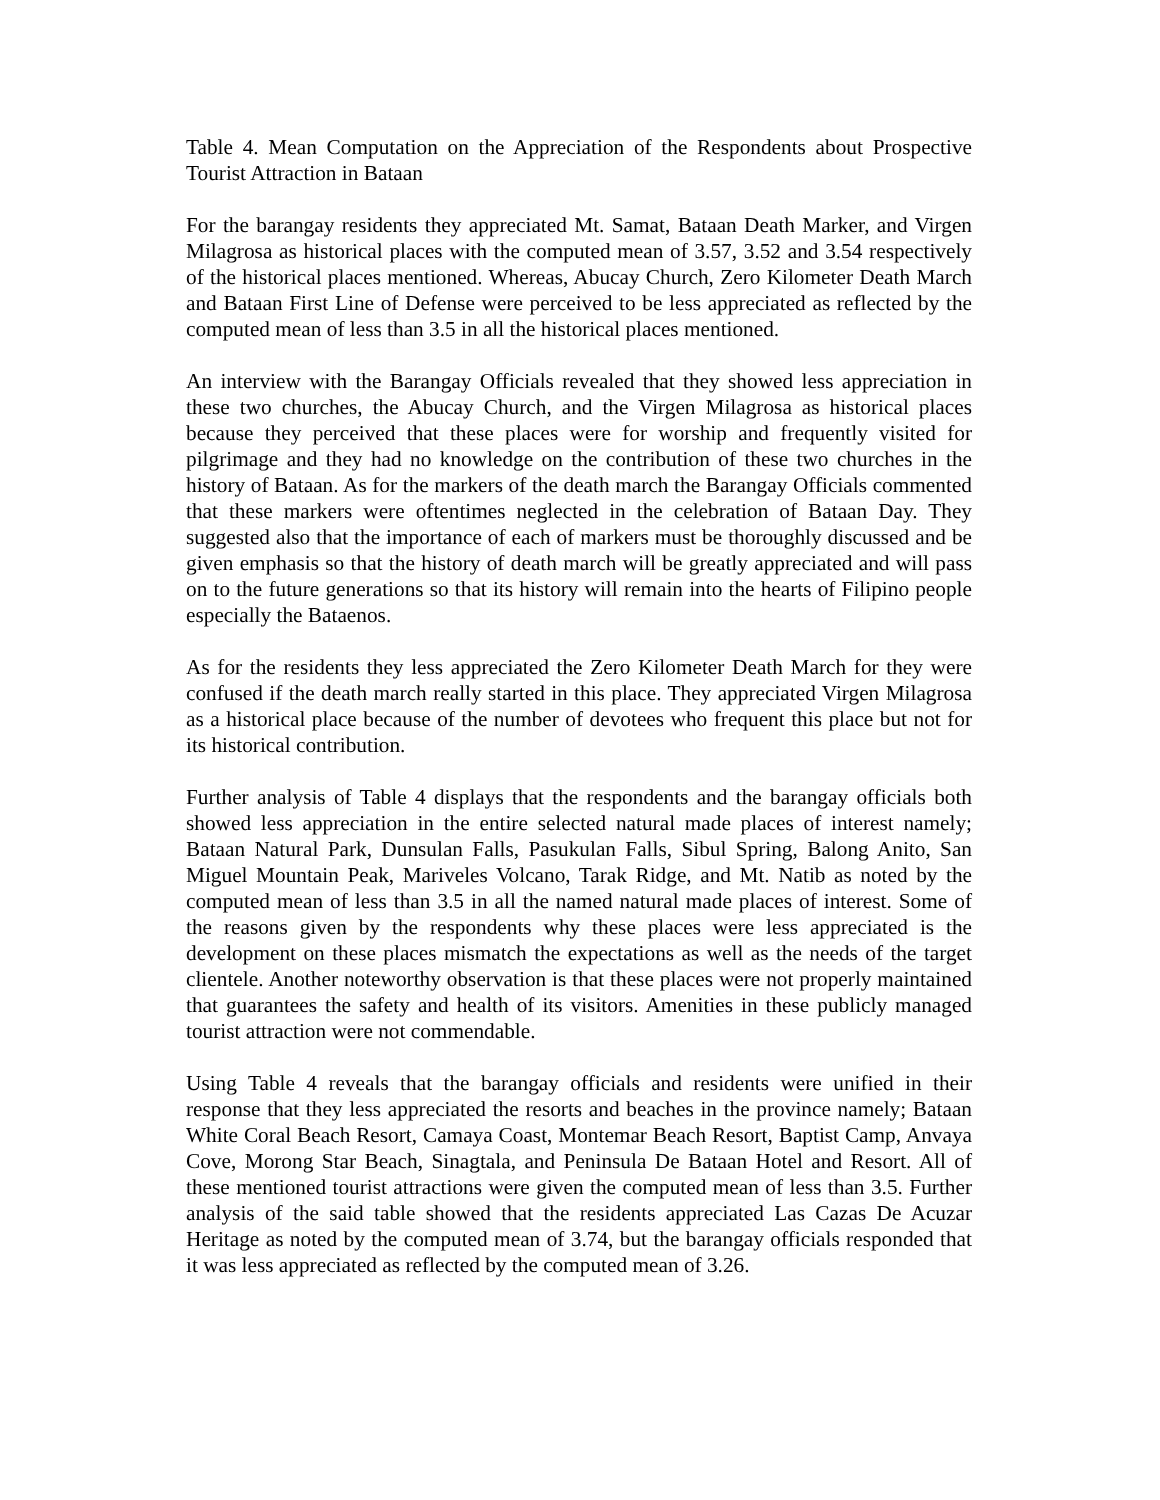Table 4. Mean Computation on the Appreciation of the Respondents about Prospective Tourist Attraction in Bataan
For the barangay residents they appreciated Mt. Samat, Bataan Death Marker, and Virgen Milagrosa as historical places with the computed mean of 3.57, 3.52 and 3.54 respectively of the historical places mentioned. Whereas, Abucay Church, Zero Kilometer Death March and Bataan First Line of Defense were perceived to be less appreciated as reflected by the computed mean of less than 3.5 in all the historical places mentioned.
An interview with the Barangay Officials revealed that they showed less appreciation in these two churches, the Abucay Church, and the Virgen Milagrosa as historical places because they perceived that these places were for worship and frequently visited for pilgrimage and they had no knowledge on the contribution of these two churches in the history of Bataan. As for the markers of the death march the Barangay Officials commented that these markers were oftentimes neglected in the celebration of Bataan Day. They suggested also that the importance of each of markers must be thoroughly discussed and be given emphasis so that the history of death march will be greatly appreciated and will pass on to the future generations so that its history will remain into the hearts of Filipino people especially the Bataenos.
As for the residents they less appreciated the Zero Kilometer Death March for they were confused if the death march really started in this place. They appreciated Virgen Milagrosa as a historical place because of the number of devotees who frequent this place but not for its historical contribution.
Further analysis of Table 4 displays that the respondents and the barangay officials both showed less appreciation in the entire selected natural made places of interest namely; Bataan Natural Park, Dunsulan Falls, Pasukulan Falls, Sibul Spring, Balong Anito, San Miguel Mountain Peak, Mariveles Volcano, Tarak Ridge, and Mt. Natib as noted by the computed mean of less than 3.5 in all the named natural made places of interest. Some of the reasons given by the respondents why these places were less appreciated is the development on these places mismatch the expectations as well as the needs of the target clientele. Another noteworthy observation is that these places were not properly maintained that guarantees the safety and health of its visitors. Amenities in these publicly managed tourist attraction were not commendable.
Using Table 4 reveals that the barangay officials and residents were unified in their response that they less appreciated the resorts and beaches in the province namely; Bataan White Coral Beach Resort, Camaya Coast, Montemar Beach Resort, Baptist Camp, Anvaya Cove, Morong Star Beach, Sinagtala, and Peninsula De Bataan Hotel and Resort. All of these mentioned tourist attractions were given the computed mean of less than 3.5. Further analysis of the said table showed that the residents appreciated Las Cazas De Acuzar Heritage as noted by the computed mean of 3.74, but the barangay officials responded that it was less appreciated as reflected by the computed mean of 3.26.